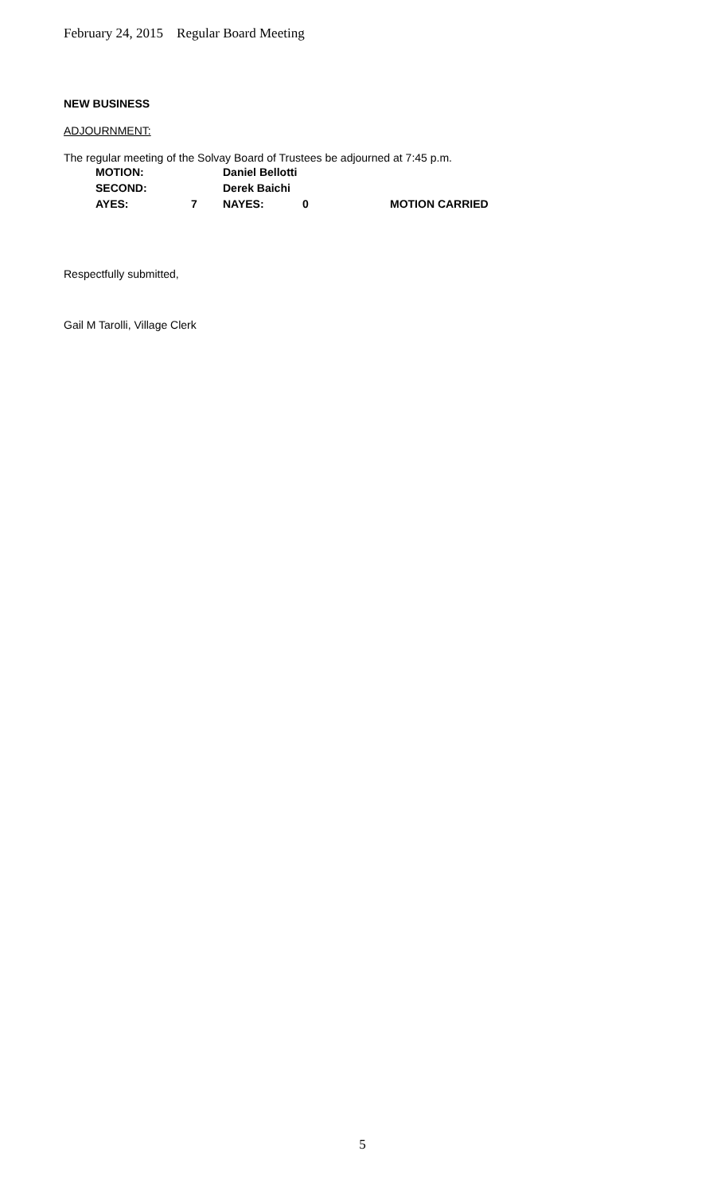February 24, 2015 Regular Board Meeting
NEW BUSINESS
ADJOURNMENT:
The regular meeting of the Solvay Board of Trustees be adjourned at 7:45 p.m.
| MOTION: | | Daniel Bellotti | | |
| SECOND: | | Derek Baichi | | |
| AYES: | 7 | NAYES: | 0 | MOTION CARRIED |
Respectfully submitted,
Gail M Tarolli, Village Clerk
5